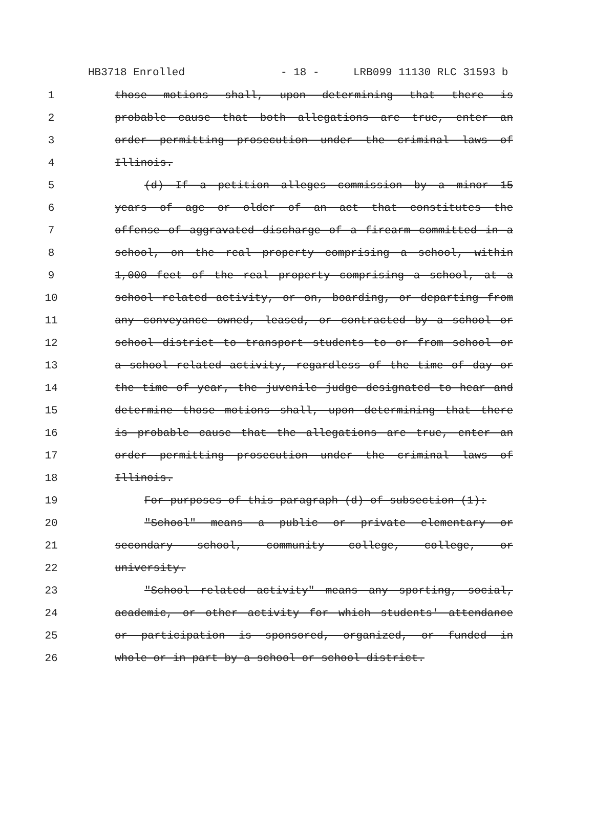HB3718 Enrolled - 18 - LRB099 11130 RLC 31593 b
1 those motions shall, upon determining that there is
2 probable cause that both allegations are true, enter an
3 order permitting prosecution under the criminal laws of
4 Illinois.
5 (d) If a petition alleges commission by a minor 15
6 years of age or older of an act that constitutes the
7 offense of aggravated discharge of a firearm committed in a
8 school, on the real property comprising a school, within
9 1,000 feet of the real property comprising a school, at a
10 school related activity, or on, boarding, or departing from
11 any conveyance owned, leased, or contracted by a school or
12 school district to transport students to or from school or
13 a school related activity, regardless of the time of day or
14 the time of year, the juvenile judge designated to hear and
15 determine those motions shall, upon determining that there
16 is probable cause that the allegations are true, enter an
17 order permitting prosecution under the criminal laws of
18 Illinois.
19 For purposes of this paragraph (d) of subsection (1):
20 "School" means a public or private elementary or
21 secondary school, community college, college, or
22 university.
23 "School related activity" means any sporting, social,
24 academic, or other activity for which students' attendance
25 or participation is sponsored, organized, or funded in
26 whole or in part by a school or school district.